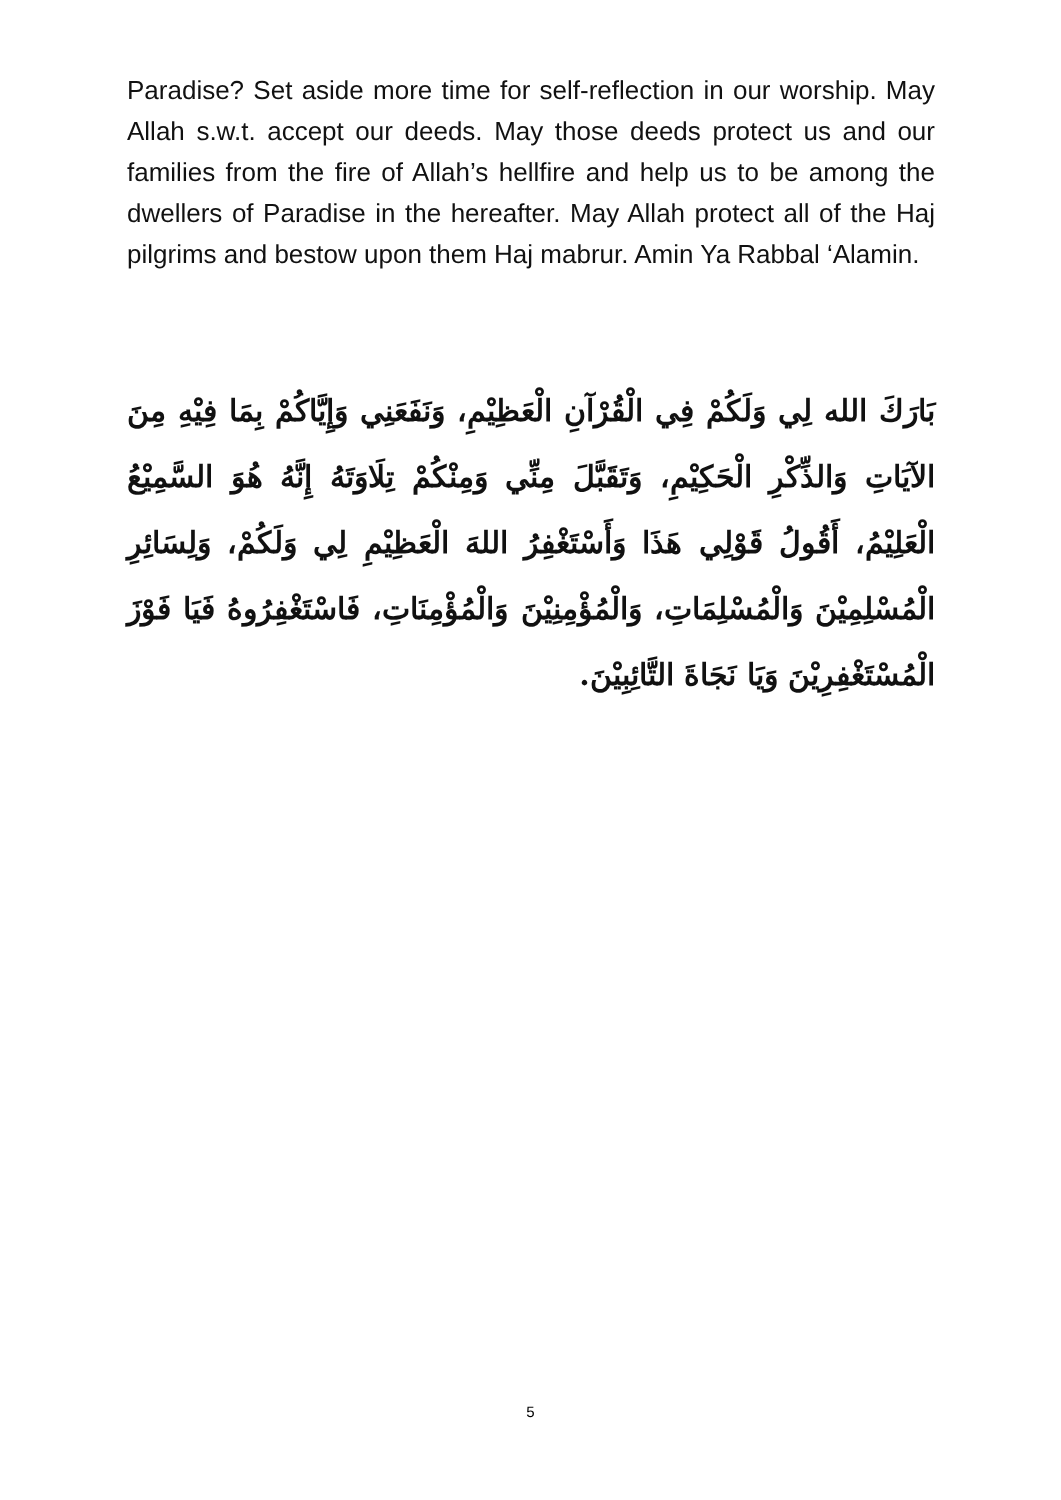Paradise? Set aside more time for self-reflection in our worship. May Allah s.w.t. accept our deeds. May those deeds protect us and our families from the fire of Allah’s hellfire and help us to be among the dwellers of Paradise in the hereafter. May Allah protect all of the Haj pilgrims and bestow upon them Haj mabrur. Amin Ya Rabbal ‘Alamin.
بَارَكَ الله لِي وَلَكُمْ فِي الْقُرْآنِ الْعَظِيْمِ، وَنَفَعَنِي وَإِيَّاكُمْ بِمَا فِيْهِ مِنَ الآيَاتِ وَالذِّكْرِ الْحَكِيْمِ، وَتَقَبَّلَ مِنِّي وَمِنْكُمْ تِلَاوَتَهُ إِنَّهُ هُوَ السَّمِيْعُ الْعَلِيْمُ، أَقُولُ قَوْلِي هَذَا وَأَسْتَغْفِرُ اللهَ الْعَظِيْمِ لِي وَلَكُمْ، وَلِسَائِرِ الْمُسْلِمِيْنَ وَالْمُسْلِمَاتِ، وَالْمُؤْمِنِيْنَ وَالْمُؤْمِنَاتِ، فَاسْتَغْفِرُوهُ فَيَا فَوْزَ الْمُسْتَغْفِرِيْنَ وَيَا نَجَاةَ التَّائِبِيْنَ.
5